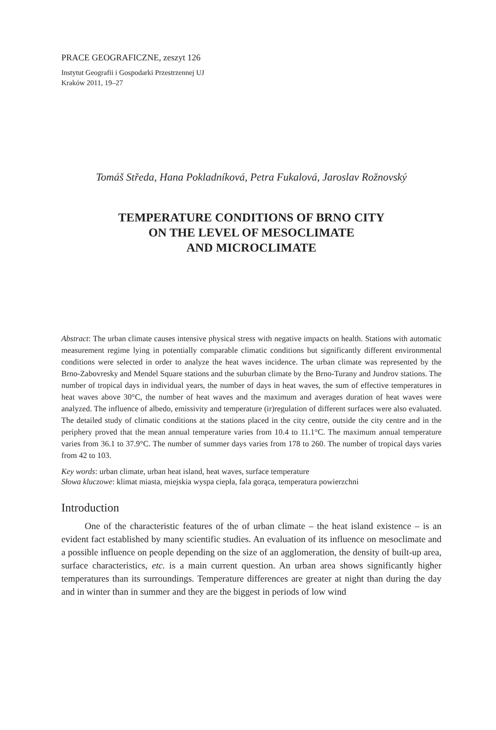PRACE GEOGRAFICZNE, zeszyt 126
Instytut Geografii i Gospodarki Przestrzennej UJ
Kraków 2011, 19–27
Tomáš Středa, Hana Pokladníková, Petra Fukalová, Jaroslav Rožnovský
TEMPERATURE CONDITIONS OF BRNO CITY
ON THE LEVEL OF MESOCLIMATE
AND MICROCLIMATE
Abstract: The urban climate causes intensive physical stress with negative impacts on health. Stations with automatic measurement regime lying in potentially comparable climatic conditions but significantly different environmental conditions were selected in order to analyze the heat waves incidence. The urban climate was represented by the Brno-Zabovresky and Mendel Square stations and the suburban climate by the Brno-Turany and Jundrov stations. The number of tropical days in individual years, the number of days in heat waves, the sum of effective temperatures in heat waves above 30°C, the number of heat waves and the maximum and averages duration of heat waves were analyzed. The influence of albedo, emissivity and temperature (ir)regulation of different surfaces were also evaluated. The detailed study of climatic conditions at the stations placed in the city centre, outside the city centre and in the periphery proved that the mean annual temperature varies from 10.4 to 11.1°C. The maximum annual temperature varies from 36.1 to 37.9°C. The number of summer days varies from 178 to 260. The number of tropical days varies from 42 to 103.
Key words: urban climate, urban heat island, heat waves, surface temperature
Słowa kluczowe: klimat miasta, miejskia wyspa ciepła, fala gorąca, temperatura powierzchni
Introduction
One of the characteristic features of the of urban climate – the heat island existence – is an evident fact established by many scientific studies. An evaluation of its influence on mesoclimate and a possible influence on people depending on the size of an agglomeration, the density of built-up area, surface characteristics, etc. is a main current question. An urban area shows significantly higher temperatures than its surroundings. Temperature differences are greater at night than during the day and in winter than in summer and they are the biggest in periods of low wind